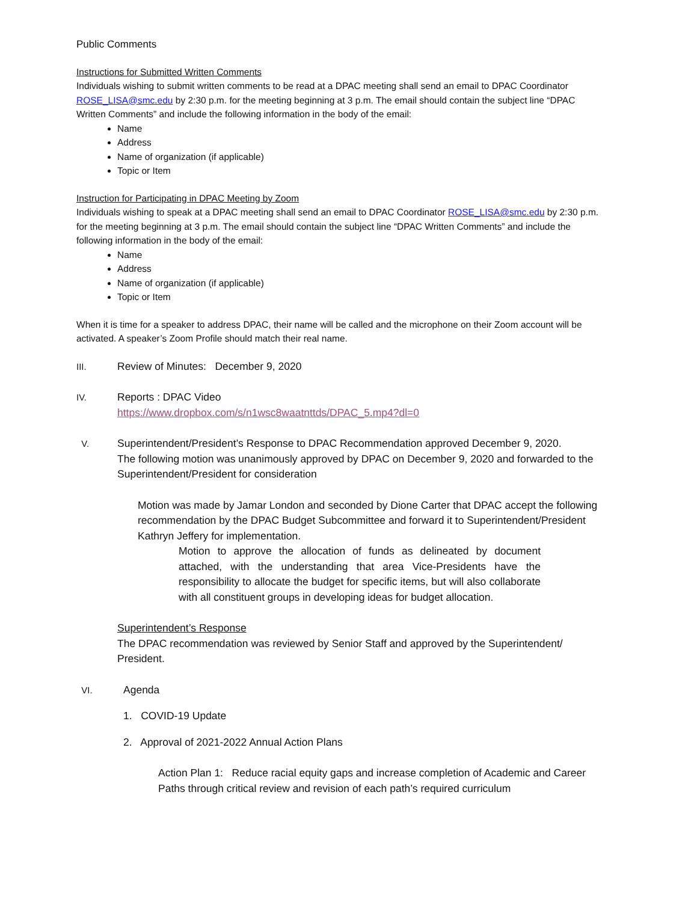Public Comments
Instructions for Submitted Written Comments
Individuals wishing to submit written comments to be read at a DPAC meeting shall send an email to DPAC Coordinator ROSE_LISA@smc.edu by 2:30 p.m. for the meeting beginning at 3 p.m. The email should contain the subject line “DPAC Written Comments” and include the following information in the body of the email:
Name
Address
Name of organization (if applicable)
Topic or Item
Instruction for Participating in DPAC Meeting by Zoom
Individuals wishing to speak at a DPAC meeting shall send an email to DPAC Coordinator ROSE_LISA@smc.edu by 2:30 p.m. for the meeting beginning at 3 p.m. The email should contain the subject line “DPAC Written Comments” and include the following information in the body of the email:
Name
Address
Name of organization (if applicable)
Topic or Item
When it is time for a speaker to address DPAC, their name will be called and the microphone on their Zoom account will be activated. A speaker’s Zoom Profile should match their real name.
III.
Review of Minutes: December 9, 2020
IV.
Reports : DPAC Video
https://www.dropbox.com/s/n1wsc8waatnttds/DPAC_5.mp4?dl=0
V.
Superintendent/President’s Response to DPAC Recommendation approved December 9, 2020.
The following motion was unanimously approved by DPAC on December 9, 2020 and forwarded to the Superintendent/President for consideration
Motion was made by Jamar London and seconded by Dione Carter that DPAC accept the following recommendation by the DPAC Budget Subcommittee and forward it to Superintendent/President Kathryn Jeffery for implementation.
Motion to approve the allocation of funds as delineated by document attached, with the understanding that area Vice-Presidents have the responsibility to allocate the budget for specific items, but will also collaborate with all constituent groups in developing ideas for budget allocation.
Superintendent’s Response
The DPAC recommendation was reviewed by Senior Staff and approved by the Superintendent/ President.
VI.
Agenda
1. COVID-19 Update
2. Approval of 2021-2022 Annual Action Plans
Action Plan 1: Reduce racial equity gaps and increase completion of Academic and Career Paths through critical review and revision of each path’s required curriculum